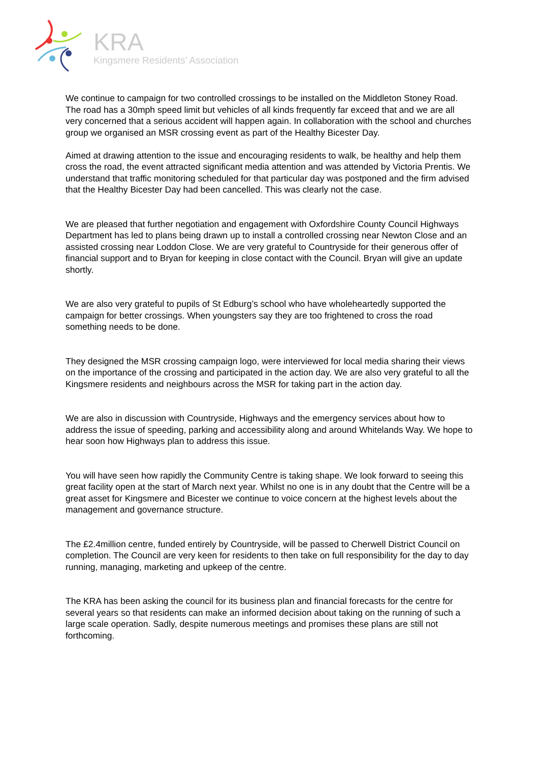KRA
Kingsmere Residents’ Association
We continue to campaign for two controlled crossings to be installed on the Middleton Stoney Road. The road has a 30mph speed limit but vehicles of all kinds frequently far exceed that and we are all very concerned that a serious accident will happen again. In collaboration with the school and churches group we organised an MSR crossing event as part of the Healthy Bicester Day.
Aimed at drawing attention to the issue and encouraging residents to walk, be healthy and help them cross the road, the event attracted significant media attention and was attended by Victoria Prentis. We understand that traffic monitoring scheduled for that particular day was postponed and the firm advised that the Healthy Bicester Day had been cancelled. This was clearly not the case.
We are pleased that further negotiation and engagement with Oxfordshire County Council Highways Department has led to plans being drawn up to install a controlled crossing near Newton Close and an assisted crossing near Loddon Close. We are very grateful to Countryside for their generous offer of financial support and to Bryan for keeping in close contact with the Council. Bryan will give an update shortly.
We are also very grateful to pupils of St Edburg’s school who have wholeheartedly supported the campaign for better crossings. When youngsters say they are too frightened to cross the road something needs to be done.
They designed the MSR crossing campaign logo, were interviewed for local media sharing their views on the importance of the crossing and participated in the action day. We are also very grateful to all the Kingsmere residents and neighbours across the MSR for taking part in the action day.
We are also in discussion with Countryside, Highways and the emergency services about how to address the issue of speeding, parking and accessibility along and around Whitelands Way. We hope to hear soon how Highways plan to address this issue.
You will have seen how rapidly the Community Centre is taking shape. We look forward to seeing this great facility open at the start of March next year. Whilst no one is in any doubt that the Centre will be a great asset for Kingsmere and Bicester we continue to voice concern at the highest levels about the management and governance structure.
The £2.4million centre, funded entirely by Countryside, will be passed to Cherwell District Council on completion. The Council are very keen for residents to then take on full responsibility for the day to day running, managing, marketing and upkeep of the centre.
The KRA has been asking the council for its business plan and financial forecasts for the centre for several years so that residents can make an informed decision about taking on the running of such a large scale operation. Sadly, despite numerous meetings and promises these plans are still not forthcoming.